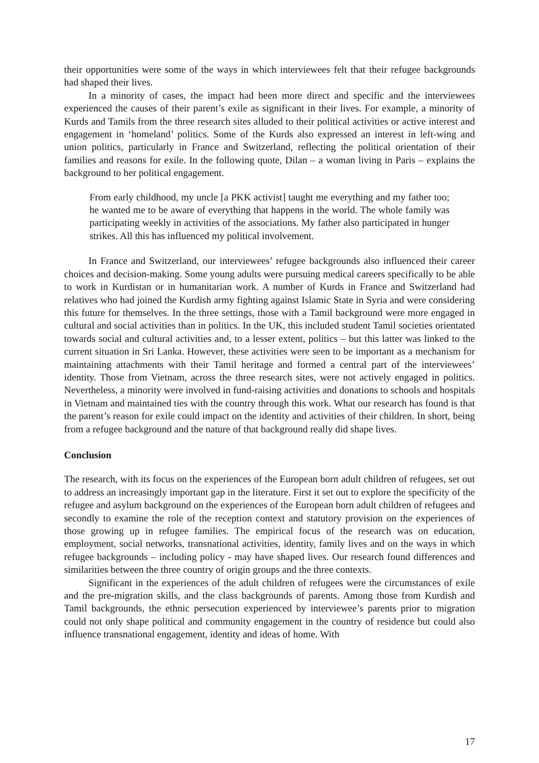their opportunities were some of the ways in which interviewees felt that their refugee backgrounds had shaped their lives.
In a minority of cases, the impact had been more direct and specific and the interviewees experienced the causes of their parent’s exile as significant in their lives. For example, a minority of Kurds and Tamils from the three research sites alluded to their political activities or active interest and engagement in ‘homeland’ politics. Some of the Kurds also expressed an interest in left-wing and union politics, particularly in France and Switzerland, reflecting the political orientation of their families and reasons for exile. In the following quote, Dilan – a woman living in Paris – explains the background to her political engagement.
From early childhood, my uncle [a PKK activist] taught me everything and my father too; he wanted me to be aware of everything that happens in the world. The whole family was participating weekly in activities of the associations. My father also participated in hunger strikes. All this has influenced my political involvement.
In France and Switzerland, our interviewees’ refugee backgrounds also influenced their career choices and decision-making. Some young adults were pursuing medical careers specifically to be able to work in Kurdistan or in humanitarian work. A number of Kurds in France and Switzerland had relatives who had joined the Kurdish army fighting against Islamic State in Syria and were considering this future for themselves. In the three settings, those with a Tamil background were more engaged in cultural and social activities than in politics. In the UK, this included student Tamil societies orientated towards social and cultural activities and, to a lesser extent, politics – but this latter was linked to the current situation in Sri Lanka. However, these activities were seen to be important as a mechanism for maintaining attachments with their Tamil heritage and formed a central part of the interviewees’ identity. Those from Vietnam, across the three research sites, were not actively engaged in politics. Nevertheless, a minority were involved in fund-raising activities and donations to schools and hospitals in Vietnam and maintained ties with the country through this work. What our research has found is that the parent’s reason for exile could impact on the identity and activities of their children. In short, being from a refugee background and the nature of that background really did shape lives.
Conclusion
The research, with its focus on the experiences of the European born adult children of refugees, set out to address an increasingly important gap in the literature. First it set out to explore the specificity of the refugee and asylum background on the experiences of the European born adult children of refugees and secondly to examine the role of the reception context and statutory provision on the experiences of those growing up in refugee families. The empirical focus of the research was on education, employment, social networks, transnational activities, identity, family lives and on the ways in which refugee backgrounds – including policy - may have shaped lives. Our research found differences and similarities between the three country of origin groups and the three contexts.
Significant in the experiences of the adult children of refugees were the circumstances of exile and the pre-migration skills, and the class backgrounds of parents. Among those from Kurdish and Tamil backgrounds, the ethnic persecution experienced by interviewee’s parents prior to migration could not only shape political and community engagement in the country of residence but could also influence transnational engagement, identity and ideas of home. With
17